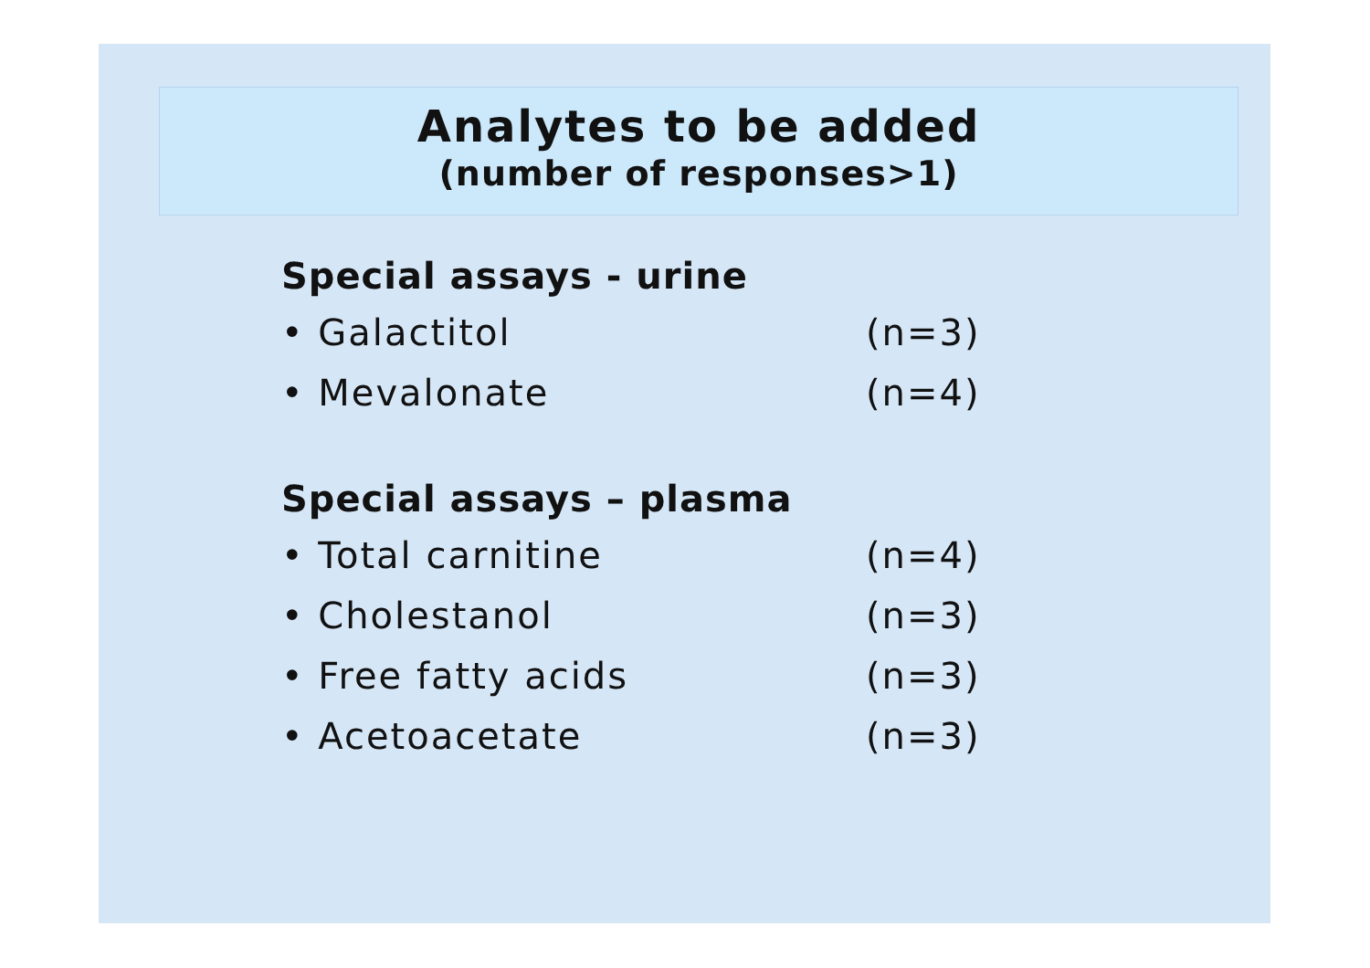Analytes to be added
(number of responses>1)
Special assays - urine
• Galactitol (n=3)
• Mevalonate (n=4)
Special assays – plasma
• Total carnitine (n=4)
• Cholestanol (n=3)
• Free fatty acids (n=3)
• Acetoacetate (n=3)